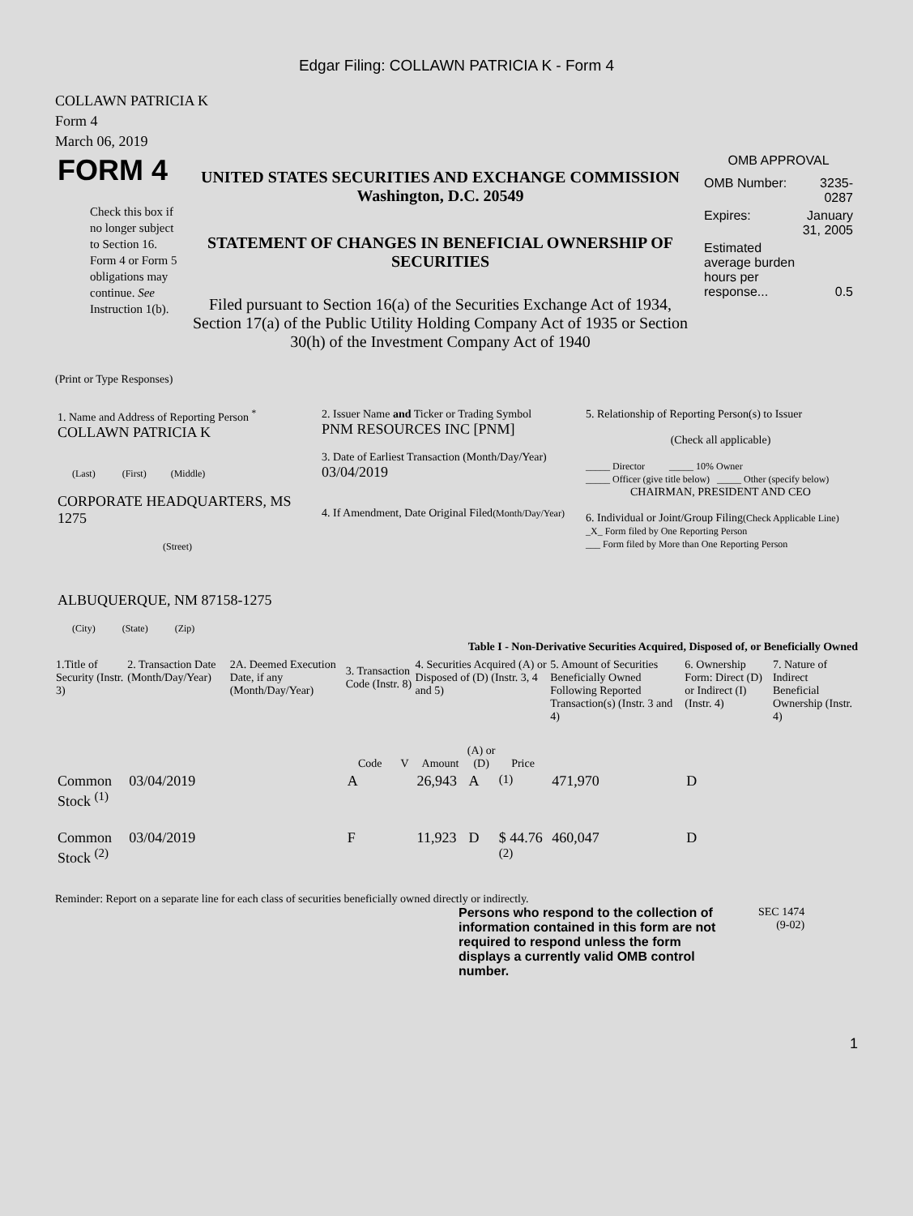Edgar Filing: COLLAWN PATRICIA K - Form 4
COLLAWN PATRICIA K
Form 4
March 06, 2019
| FORM 4 Check this box if no longer subject to Section 16. Form 4 or Form 5 obligations may continue. See Instruction 1(b). | UNITED STATES SECURITIES AND EXCHANGE COMMISSION Washington, D.C. 20549 STATEMENT OF CHANGES IN BENEFICIAL OWNERSHIP OF SECURITIES Filed pursuant to Section 16(a) of the Securities Exchange Act of 1934, Section 17(a) of the Public Utility Holding Company Act of 1935 or Section 30(h) of the Investment Company Act of 1940 | OMB APPROVAL / OMB Number: / 3235-0287 / / Expires: / January 31, 2005 / / Estimated average burden hours per response... / 0.5 / |
(Print or Type Responses)
| 1. Name and Address of Reporting Person <sup>*</sup> COLLAWN PATRICIA K (Last) (First) (Middle) CORPORATE HEADQUARTERS, MS 1275 (Street) ALBUQUERQUE, NM 87158-1275 (City) (State) (Zip) | 2. Issuer Name and Ticker or Trading Symbol PNM RESOURCES INC [PNM] 3. Date of Earliest Transaction (Month/Day/Year) 03/04/2019 4. If Amendment, Date Original Filed (Month/Day/Year) | 5. Relationship of Reporting Person(s) to Issuer (Check all applicable) _____ Director _____ 10% Owner _____ Officer (give title below) _____ Other (specify below) CHAIRMAN, PRESIDENT AND CEO 6. Individual or Joint/Group Filing (Check Applicable Line) _X_ Form filed by One Reporting Person ___ Form filed by More than One Reporting Person |
Table I - Non-Derivative Securities Acquired, Disposed of, or Beneficially Owned
| 1.Title of Security (Instr. 3) | 2. Transaction Date (Month/Day/Year) | 2A. Deemed Execution Date, if any (Month/Day/Year) | 3. Transaction Code (Instr. 8) | | 4. Securities Acquired (A) or Disposed of (D) (Instr. 3, 4 and 5) | | | 5. Amount of Securities Beneficially Owned Following Reported Transaction(s) (Instr. 3 and 4) | 6. Ownership Form: Direct (D) or Indirect (I) (Instr. 4) | 7. Nature of Indirect Beneficial Ownership (Instr. 4) |
| --- | --- | --- | --- | --- | --- | --- | --- | --- | --- | --- |
| | | | Code | V | Amount | (A) or (D) | Price | | | |
| Common Stock <sup>(1)</sup> | 03/04/2019 | | A | | 26,943 | A | <sup>(1)</sup> | 471,970 | D | |
| Common Stock <sup>(2)</sup> | 03/04/2019 | | F | | 11,923 | D | $ 44.76 <sup>(2)</sup> | 460,047 | D | |
Reminder: Report on a separate line for each class of securities beneficially owned directly or indirectly.
Persons who respond to the collection of information contained in this form are not required to respond unless the form displays a currently valid OMB control number.
SEC 1474
(9-02)
1